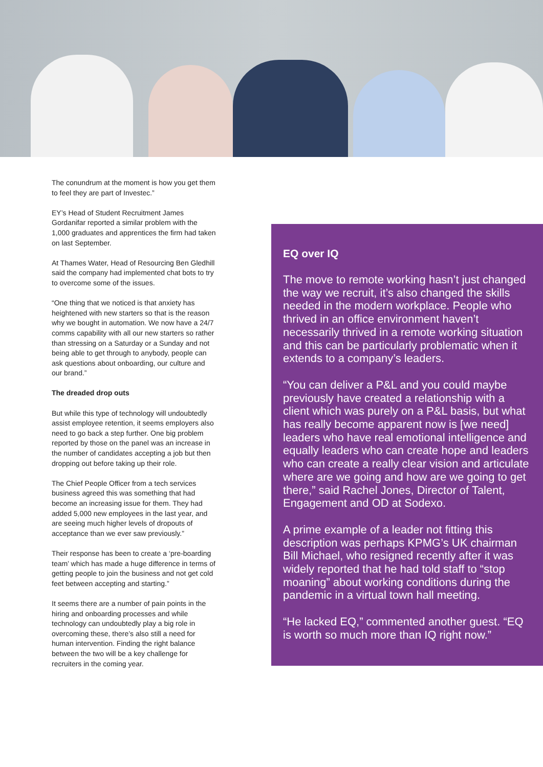The conundrum at the moment is how you get them to feel they are part of Investec.”
EY’s Head of Student Recruitment James Gordanifar reported a similar problem with the 1,000 graduates and apprentices the firm had taken on last September.
At Thames Water, Head of Resourcing Ben Gledhill said the company had implemented chat bots to try to overcome some of the issues.
“One thing that we noticed is that anxiety has heightened with new starters so that is the reason why we bought in automation. We now have a 24/7 comms capability with all our new starters so rather than stressing on a Saturday or a Sunday and not being able to get through to anybody, people can ask questions about onboarding, our culture and our brand.”
The dreaded drop outs
But while this type of technology will undoubtedly assist employee retention, it seems employers also need to go back a step further. One big problem reported by those on the panel was an increase in the number of candidates accepting a job but then dropping out before taking up their role.
The Chief People Officer from a tech services business agreed this was something that had become an increasing issue for them. They had added 5,000 new employees in the last year, and are seeing much higher levels of dropouts of acceptance than we ever saw previously.”
Their response has been to create a ‘pre-boarding team’ which has made a huge difference in terms of getting people to join the business and not get cold feet between accepting and starting.”
It seems there are a number of pain points in the hiring and onboarding processes and while technology can undoubtedly play a big role in overcoming these, there’s also still a need for human intervention. Finding the right balance between the two will be a key challenge for recruiters in the coming year.
EQ over IQ
The move to remote working hasn’t just changed the way we recruit, it’s also changed the skills needed in the modern workplace. People who thrived in an office environment haven’t necessarily thrived in a remote working situation and this can be particularly problematic when it extends to a company’s leaders.
“You can deliver a P&L and you could maybe previously have created a relationship with a client which was purely on a P&L basis, but what has really become apparent now is [we need] leaders who have real emotional intelligence and equally leaders who can create hope and leaders who can create a really clear vision and articulate where are we going and how are we going to get there,” said Rachel Jones, Director of Talent, Engagement and OD at Sodexo.
A prime example of a leader not fitting this description was perhaps KPMG’s UK chairman Bill Michael, who resigned recently after it was widely reported that he had told staff to “stop moaning” about working conditions during the pandemic in a virtual town hall meeting.
“He lacked EQ,” commented another guest. “EQ is worth so much more than IQ right now.”